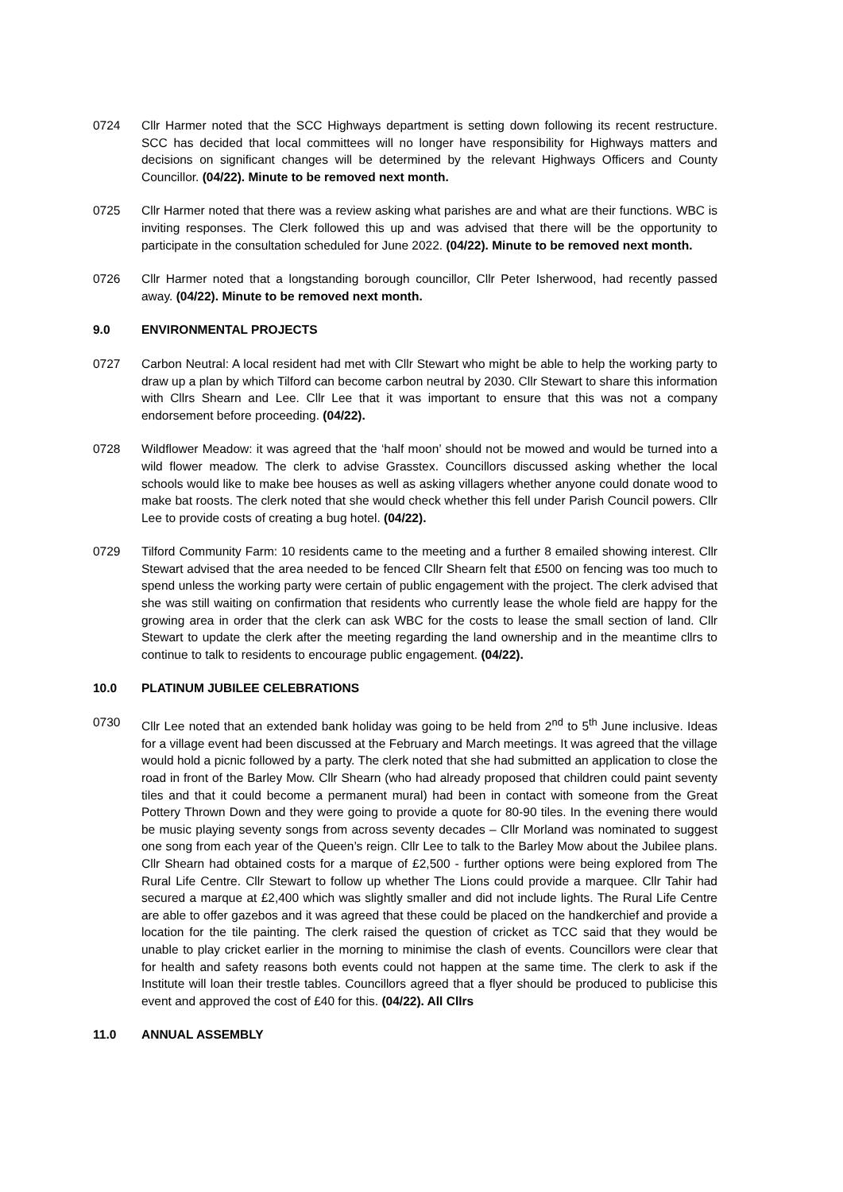0724 Cllr Harmer noted that the SCC Highways department is setting down following its recent restructure. SCC has decided that local committees will no longer have responsibility for Highways matters and decisions on significant changes will be determined by the relevant Highways Officers and County Councillor. (04/22). Minute to be removed next month.
0725 Cllr Harmer noted that there was a review asking what parishes are and what are their functions. WBC is inviting responses. The Clerk followed this up and was advised that there will be the opportunity to participate in the consultation scheduled for June 2022. (04/22). Minute to be removed next month.
0726 Cllr Harmer noted that a longstanding borough councillor, Cllr Peter Isherwood, had recently passed away. (04/22). Minute to be removed next month.
9.0 ENVIRONMENTAL PROJECTS
0727 Carbon Neutral: A local resident had met with Cllr Stewart who might be able to help the working party to draw up a plan by which Tilford can become carbon neutral by 2030. Cllr Stewart to share this information with Cllrs Shearn and Lee. Cllr Lee that it was important to ensure that this was not a company endorsement before proceeding. (04/22).
0728 Wildflower Meadow: it was agreed that the ‘half moon’ should not be mowed and would be turned into a wild flower meadow. The clerk to advise Grasstex. Councillors discussed asking whether the local schools would like to make bee houses as well as asking villagers whether anyone could donate wood to make bat roosts. The clerk noted that she would check whether this fell under Parish Council powers. Cllr Lee to provide costs of creating a bug hotel. (04/22).
0729 Tilford Community Farm: 10 residents came to the meeting and a further 8 emailed showing interest. Cllr Stewart advised that the area needed to be fenced Cllr Shearn felt that £500 on fencing was too much to spend unless the working party were certain of public engagement with the project. The clerk advised that she was still waiting on confirmation that residents who currently lease the whole field are happy for the growing area in order that the clerk can ask WBC for the costs to lease the small section of land. Cllr Stewart to update the clerk after the meeting regarding the land ownership and in the meantime cllrs to continue to talk to residents to encourage public engagement. (04/22).
10.0 PLATINUM JUBILEE CELEBRATIONS
0730 Cllr Lee noted that an extended bank holiday was going to be held from 2<sup>nd</sup> to 5<sup>th</sup> June inclusive. Ideas for a village event had been discussed at the February and March meetings. It was agreed that the village would hold a picnic followed by a party. The clerk noted that she had submitted an application to close the road in front of the Barley Mow. Cllr Shearn (who had already proposed that children could paint seventy tiles and that it could become a permanent mural) had been in contact with someone from the Great Pottery Thrown Down and they were going to provide a quote for 80-90 tiles. In the evening there would be music playing seventy songs from across seventy decades – Cllr Morland was nominated to suggest one song from each year of the Queen’s reign. Cllr Lee to talk to the Barley Mow about the Jubilee plans. Cllr Shearn had obtained costs for a marque of £2,500 - further options were being explored from The Rural Life Centre. Cllr Stewart to follow up whether The Lions could provide a marquee. Cllr Tahir had secured a marque at £2,400 which was slightly smaller and did not include lights. The Rural Life Centre are able to offer gazebos and it was agreed that these could be placed on the handkerchief and provide a location for the tile painting. The clerk raised the question of cricket as TCC said that they would be unable to play cricket earlier in the morning to minimise the clash of events. Councillors were clear that for health and safety reasons both events could not happen at the same time. The clerk to ask if the Institute will loan their trestle tables. Councillors agreed that a flyer should be produced to publicise this event and approved the cost of £40 for this. (04/22). All Cllrs
11.0 ANNUAL ASSEMBLY